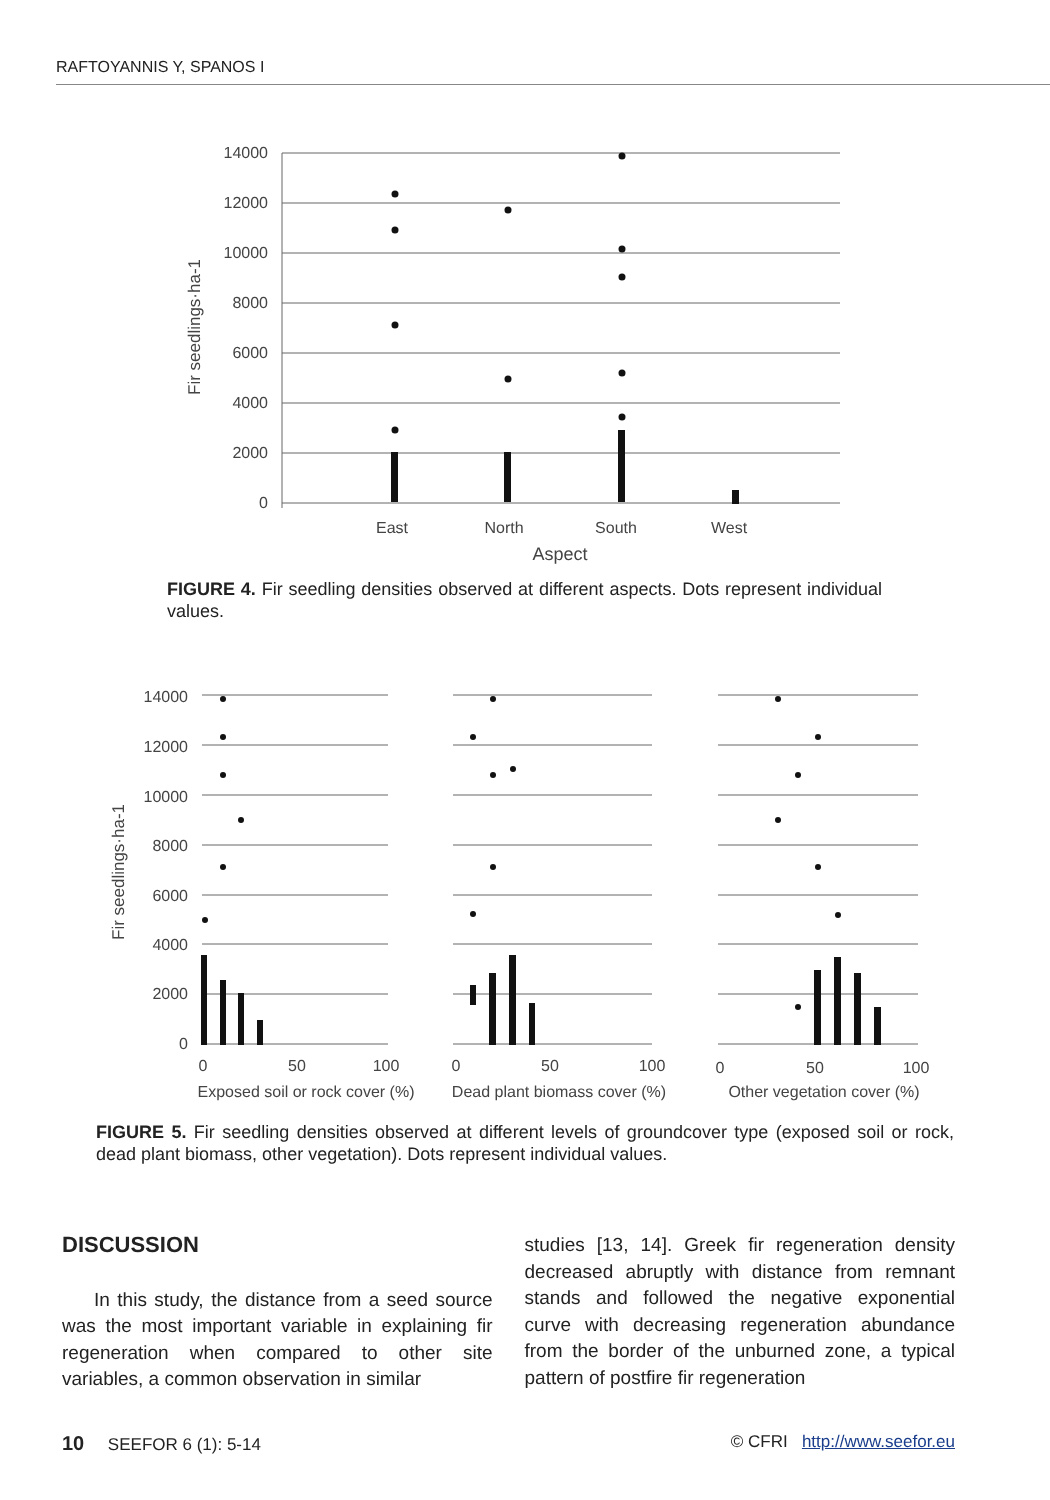RAFTOYANNIS Y, SPANOS I
14000
12000
10000
8000
6000
4000
2000
0
East
North
South
West
Aspect
Fir seedlings·ha-1
FIGURE 4. Fir seedling densities observed at different aspects. Dots represent individual values.
14000
12000
10000
8000
6000
4000
2000
0
0
50
100
0
50
100
0
50
100
Exposed soil or rock cover (%)
Dead plant biomass cover (%)
Other vegetation cover (%)
Fir seedlings·ha-1
FIGURE 5. Fir seedling densities observed at different levels of groundcover type (exposed soil or rock, dead plant biomass, other vegetation). Dots represent individual values.
DISCUSSION
In this study, the distance from a seed source was the most important variable in explaining fir regeneration when compared to other site variables, a common observation in similar
studies [13, 14]. Greek fir regeneration density decreased abruptly with distance from remnant stands and followed the negative exponential curve with decreasing regeneration abundance from the border of the unburned zone, a typical pattern of postfire fir regeneration
10 SEEFOR 6 (1): 5-14 © CFRI http://www.seefor.eu